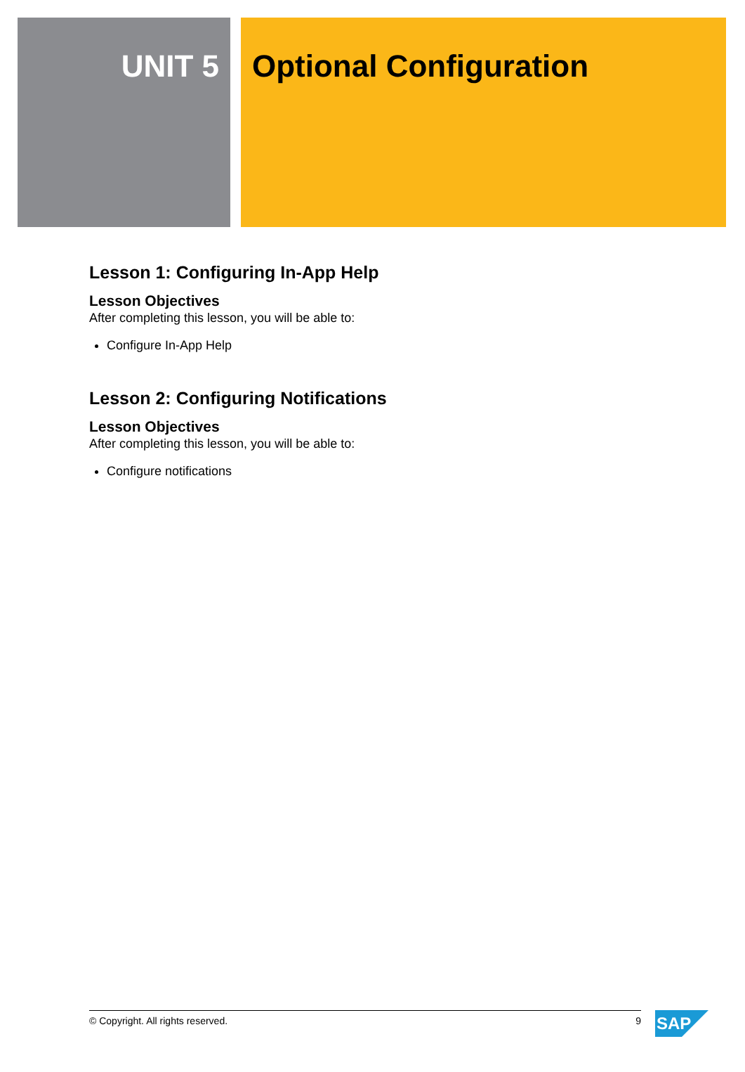UNIT 5 Optional Configuration
Lesson 1: Configuring In-App Help
Lesson Objectives
After completing this lesson, you will be able to:
Configure In-App Help
Lesson 2: Configuring Notifications
Lesson Objectives
After completing this lesson, you will be able to:
Configure notifications
© Copyright. All rights reserved. 9 SAP